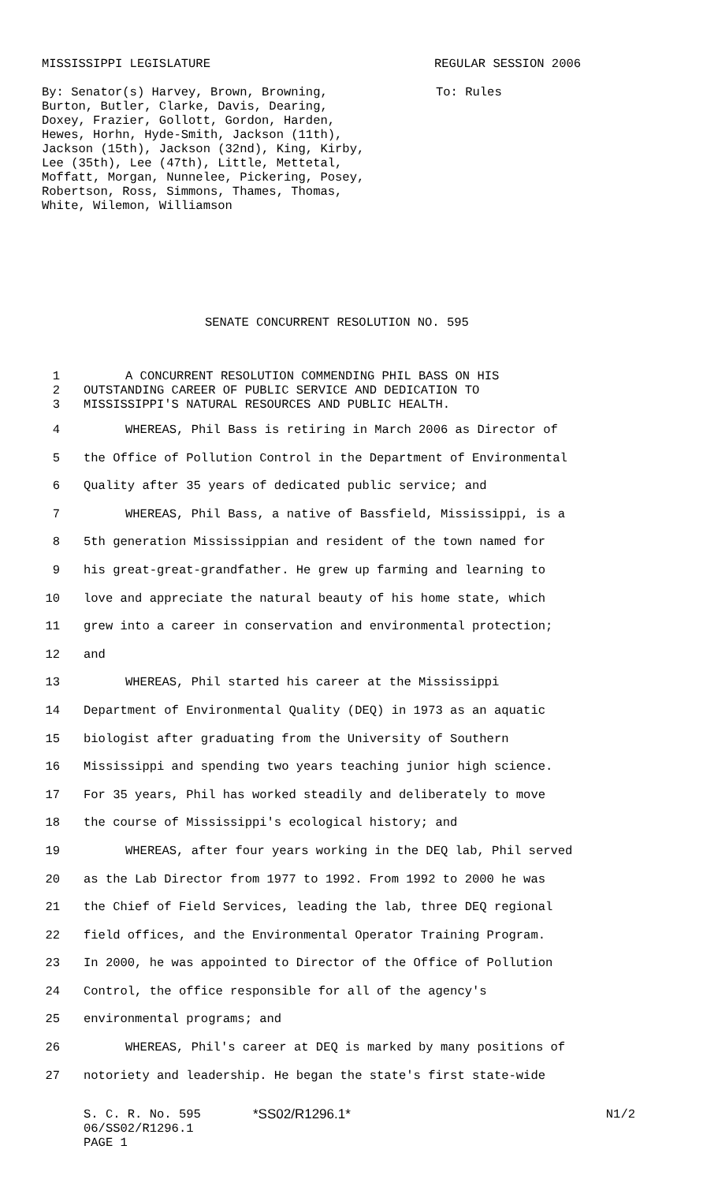MISSISSIPPI LEGISLATURE REGULAR SESSION 2006
By: Senator(s) Harvey, Brown, Browning,
Burton, Butler, Clarke, Davis, Dearing,
Doxey, Frazier, Gollott, Gordon, Harden,
Hewes, Horhn, Hyde-Smith, Jackson (11th),
Jackson (15th), Jackson (32nd), King, Kirby,
Lee (35th), Lee (47th), Little, Mettetal,
Moffatt, Morgan, Nunnelee, Pickering, Posey,
Robertson, Ross, Simmons, Thames, Thomas,
White, Wilemon, Williamson
To: Rules
SENATE CONCURRENT RESOLUTION NO. 595
1 A CONCURRENT RESOLUTION COMMENDING PHIL BASS ON HIS
2 OUTSTANDING CAREER OF PUBLIC SERVICE AND DEDICATION TO
3 MISSISSIPPI'S NATURAL RESOURCES AND PUBLIC HEALTH.
4 WHEREAS, Phil Bass is retiring in March 2006 as Director of
5 the Office of Pollution Control in the Department of Environmental
6 Quality after 35 years of dedicated public service; and
7 WHEREAS, Phil Bass, a native of Bassfield, Mississippi, is a
8 5th generation Mississippian and resident of the town named for
9 his great-great-grandfather. He grew up farming and learning to
10 love and appreciate the natural beauty of his home state, which
11 grew into a career in conservation and environmental protection;
12 and
13 WHEREAS, Phil started his career at the Mississippi
14 Department of Environmental Quality (DEQ) in 1973 as an aquatic
15 biologist after graduating from the University of Southern
16 Mississippi and spending two years teaching junior high science.
17 For 35 years, Phil has worked steadily and deliberately to move
18 the course of Mississippi's ecological history; and
19 WHEREAS, after four years working in the DEQ lab, Phil served
20 as the Lab Director from 1977 to 1992. From 1992 to 2000 he was
21 the Chief of Field Services, leading the lab, three DEQ regional
22 field offices, and the Environmental Operator Training Program.
23 In 2000, he was appointed to Director of the Office of Pollution
24 Control, the office responsible for all of the agency's
25 environmental programs; and
26 WHEREAS, Phil's career at DEQ is marked by many positions of
27 notoriety and leadership. He began the state's first state-wide
S. C. R. No. 595 *SS02/R1296.1* N1/2
06/SS02/R1296.1
PAGE 1